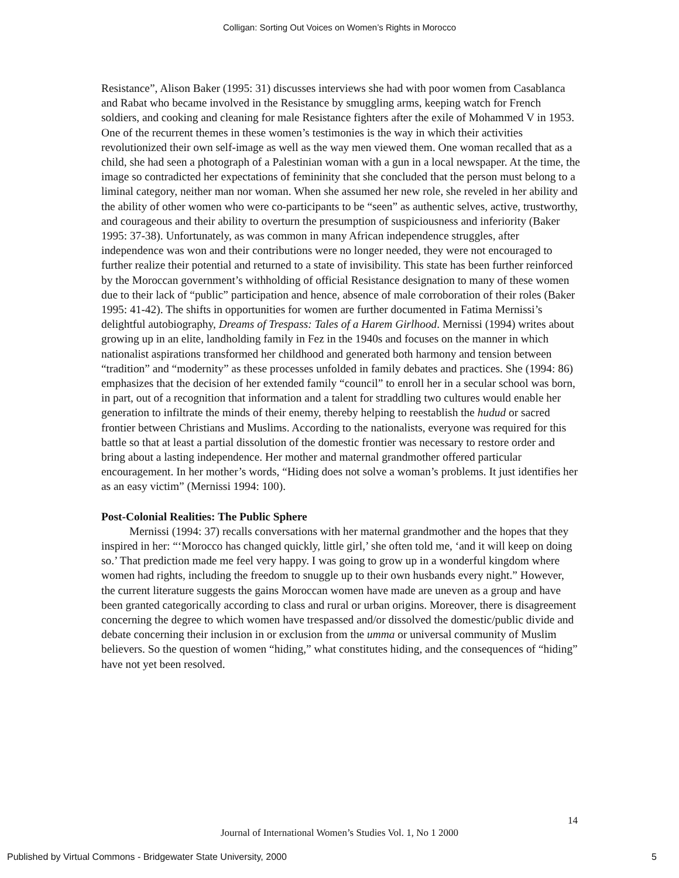Colligan: Sorting Out Voices on Women’s Rights in Morocco
Resistance”, Alison Baker (1995: 31) discusses interviews she had with poor women from Casablanca and Rabat who became involved in the Resistance by smuggling arms, keeping watch for French soldiers, and cooking and cleaning for male Resistance fighters after the exile of Mohammed V in 1953. One of the recurrent themes in these women’s testimonies is the way in which their activities revolutionized their own self-image as well as the way men viewed them. One woman recalled that as a child, she had seen a photograph of a Palestinian woman with a gun in a local newspaper. At the time, the image so contradicted her expectations of femininity that she concluded that the person must belong to a liminal category, neither man nor woman. When she assumed her new role, she reveled in her ability and the ability of other women who were co-participants to be “seen” as authentic selves, active, trustworthy, and courageous and their ability to overturn the presumption of suspiciousness and inferiority (Baker 1995: 37-38). Unfortunately, as was common in many African independence struggles, after independence was won and their contributions were no longer needed, they were not encouraged to further realize their potential and returned to a state of invisibility. This state has been further reinforced by the Moroccan government’s withholding of official Resistance designation to many of these women due to their lack of “public” participation and hence, absence of male corroboration of their roles (Baker 1995: 41-42). The shifts in opportunities for women are further documented in Fatima Mernissi’s delightful autobiography, Dreams of Trespass: Tales of a Harem Girlhood. Mernissi (1994) writes about growing up in an elite, landholding family in Fez in the 1940s and focuses on the manner in which nationalist aspirations transformed her childhood and generated both harmony and tension between “tradition” and “modernity” as these processes unfolded in family debates and practices. She (1994: 86) emphasizes that the decision of her extended family “council” to enroll her in a secular school was born, in part, out of a recognition that information and a talent for straddling two cultures would enable her generation to infiltrate the minds of their enemy, thereby helping to reestablish the hudud or sacred frontier between Christians and Muslims. According to the nationalists, everyone was required for this battle so that at least a partial dissolution of the domestic frontier was necessary to restore order and bring about a lasting independence. Her mother and maternal grandmother offered particular encouragement. In her mother’s words, “Hiding does not solve a woman’s problems. It just identifies her as an easy victim” (Mernissi 1994: 100).
Post-Colonial Realities: The Public Sphere
Mernissi (1994: 37) recalls conversations with her maternal grandmother and the hopes that they inspired in her: “‘Morocco has changed quickly, little girl,’ she often told me, ‘and it will keep on doing so.’ That prediction made me feel very happy. I was going to grow up in a wonderful kingdom where women had rights, including the freedom to snuggle up to their own husbands every night.” However, the current literature suggests the gains Moroccan women have made are uneven as a group and have been granted categorically according to class and rural or urban origins. Moreover, there is disagreement concerning the degree to which women have trespassed and/or dissolved the domestic/public divide and debate concerning their inclusion in or exclusion from the umma or universal community of Muslim believers. So the question of women “hiding,” what constitutes hiding, and the consequences of “hiding” have not yet been resolved.
14
Journal of International Women’s Studies Vol. 1, No 1 2000
Published by Virtual Commons - Bridgewater State University, 2000 5